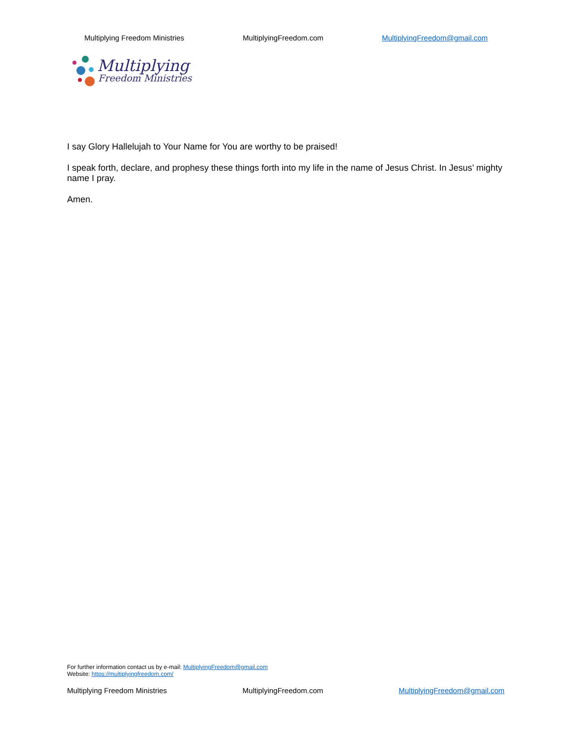Multiplying Freedom Ministries MultiplyingFreedom.com MultiplyingFreedom@gmail.com
Multiplying
Freedom Ministries
I say Glory Hallelujah to Your Name for You are worthy to be praised!
I speak forth, declare, and prophesy these things forth into my life in the name of Jesus Christ. In Jesus’ mighty name I pray.
Amen.
For further information contact us by e-mail: MultiplyingFreedom@gmail.com
Website: https://multiplyingfreedom.com/
Multiplying Freedom Ministries MultiplyingFreedom.com MultiplyingFreedom@gmail.com